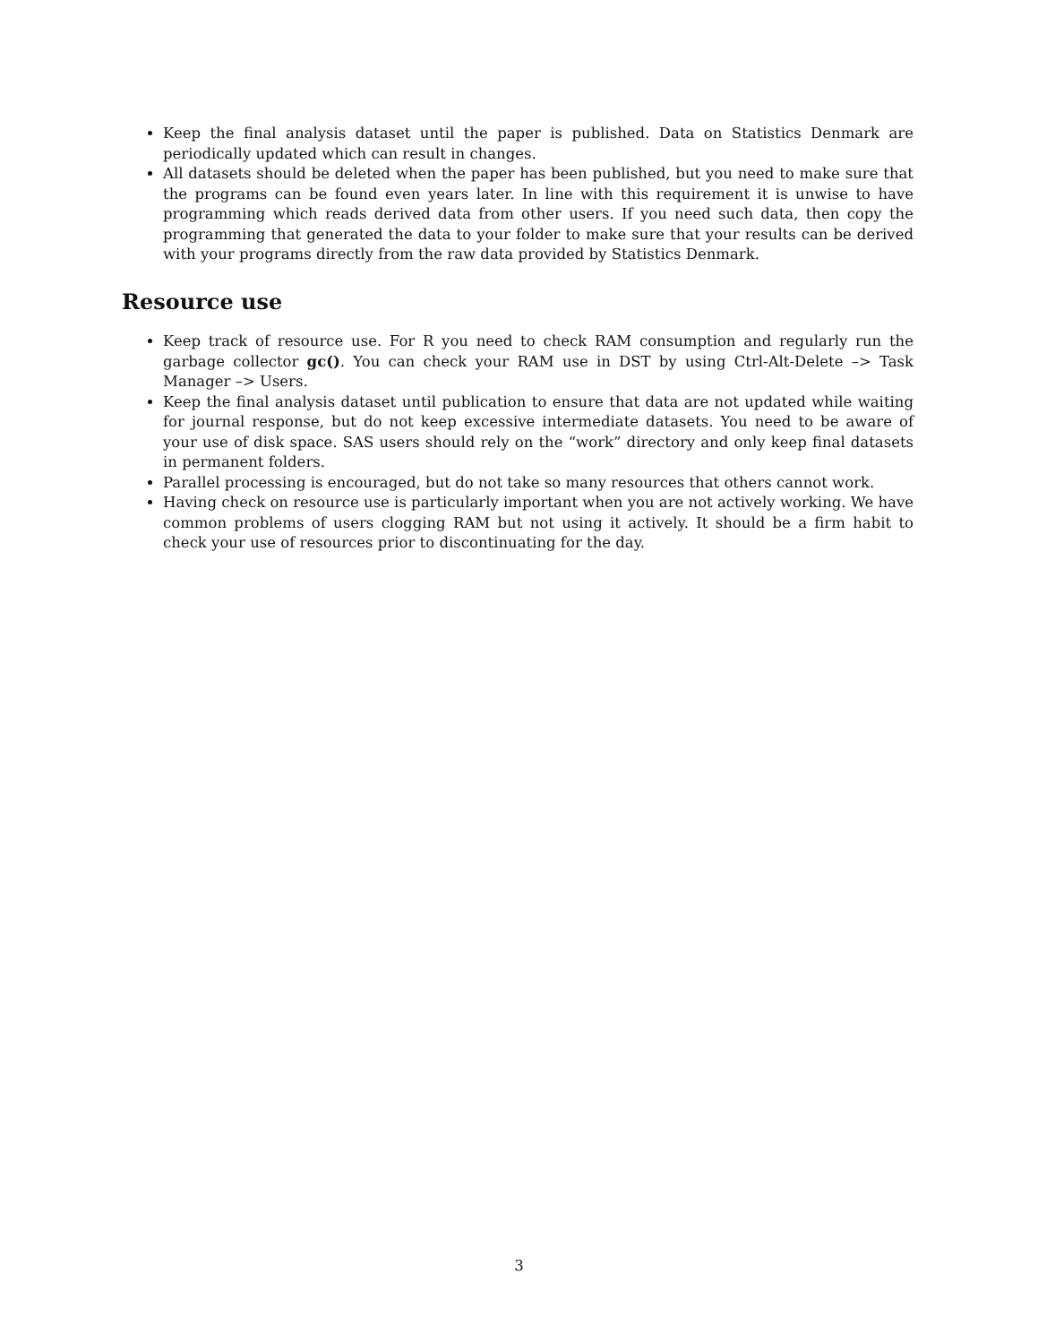Keep the final analysis dataset until the paper is published. Data on Statistics Denmark are periodically updated which can result in changes.
All datasets should be deleted when the paper has been published, but you need to make sure that the programs can be found even years later. In line with this requirement it is unwise to have programming which reads derived data from other users. If you need such data, then copy the programming that generated the data to your folder to make sure that your results can be derived with your programs directly from the raw data provided by Statistics Denmark.
Resource use
Keep track of resource use. For R you need to check RAM consumption and regularly run the garbage collector gc(). You can check your RAM use in DST by using Ctrl-Alt-Delete –> Task Manager –> Users.
Keep the final analysis dataset until publication to ensure that data are not updated while waiting for journal response, but do not keep excessive intermediate datasets. You need to be aware of your use of disk space. SAS users should rely on the “work” directory and only keep final datasets in permanent folders.
Parallel processing is encouraged, but do not take so many resources that others cannot work.
Having check on resource use is particularly important when you are not actively working. We have common problems of users clogging RAM but not using it actively. It should be a firm habit to check your use of resources prior to discontinuating for the day.
3